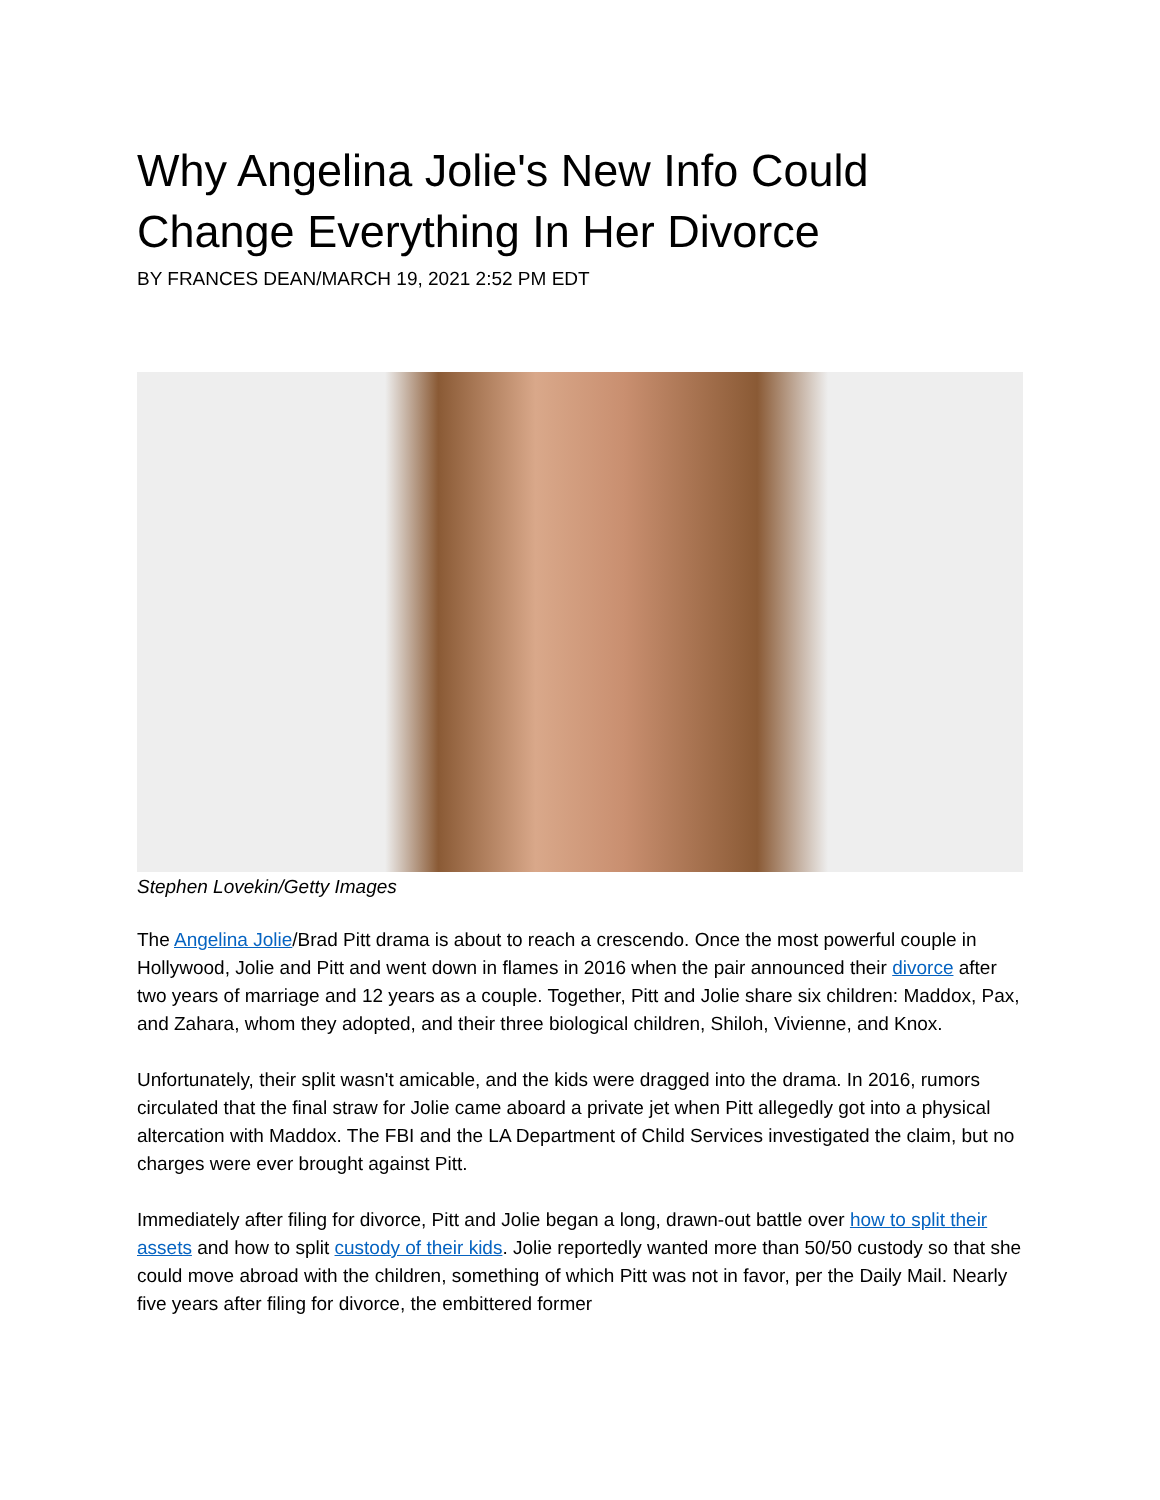Why Angelina Jolie's New Info Could Change Everything In Her Divorce
BY FRANCES DEAN/MARCH 19, 2021 2:52 PM EDT
Stephen Lovekin/Getty Images
The Angelina Jolie/Brad Pitt drama is about to reach a crescendo. Once the most powerful couple in Hollywood, Jolie and Pitt and went down in flames in 2016 when the pair announced their divorce after two years of marriage and 12 years as a couple. Together, Pitt and Jolie share six children: Maddox, Pax, and Zahara, whom they adopted, and their three biological children, Shiloh, Vivienne, and Knox.
Unfortunately, their split wasn't amicable, and the kids were dragged into the drama. In 2016, rumors circulated that the final straw for Jolie came aboard a private jet when Pitt allegedly got into a physical altercation with Maddox. The FBI and the LA Department of Child Services investigated the claim, but no charges were ever brought against Pitt.
Immediately after filing for divorce, Pitt and Jolie began a long, drawn-out battle over how to split their assets and how to split custody of their kids. Jolie reportedly wanted more than 50/50 custody so that she could move abroad with the children, something of which Pitt was not in favor, per the Daily Mail. Nearly five years after filing for divorce, the embittered former